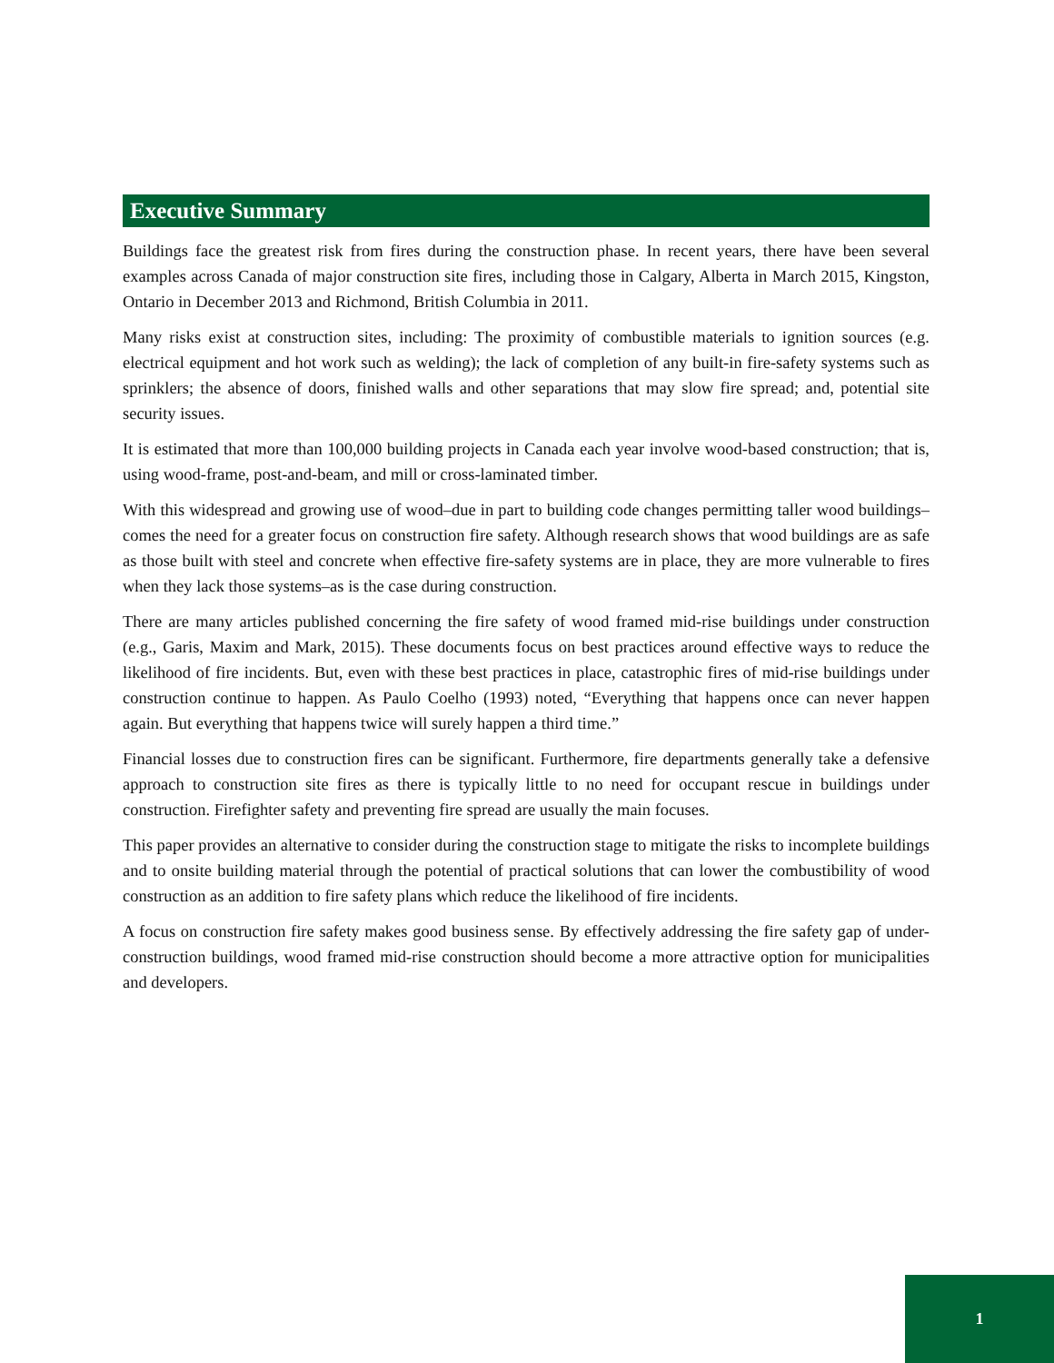Executive Summary
Buildings face the greatest risk from fires during the construction phase. In recent years, there have been several examples across Canada of major construction site fires, including those in Calgary, Alberta in March 2015, Kingston, Ontario in December 2013 and Richmond, British Columbia in 2011.
Many risks exist at construction sites, including: The proximity of combustible materials to ignition sources (e.g. electrical equipment and hot work such as welding); the lack of completion of any built-in fire-safety systems such as sprinklers; the absence of doors, finished walls and other separations that may slow fire spread; and, potential site security issues.
It is estimated that more than 100,000 building projects in Canada each year involve wood-based construction; that is, using wood-frame, post-and-beam, and mill or cross-laminated timber.
With this widespread and growing use of wood–due in part to building code changes permitting taller wood buildings–comes the need for a greater focus on construction fire safety. Although research shows that wood buildings are as safe as those built with steel and concrete when effective fire-safety systems are in place, they are more vulnerable to fires when they lack those systems–as is the case during construction.
There are many articles published concerning the fire safety of wood framed mid-rise buildings under construction (e.g., Garis, Maxim and Mark, 2015). These documents focus on best practices around effective ways to reduce the likelihood of fire incidents. But, even with these best practices in place, catastrophic fires of mid-rise buildings under construction continue to happen. As Paulo Coelho (1993) noted, “Everything that happens once can never happen again. But everything that happens twice will surely happen a third time.”
Financial losses due to construction fires can be significant. Furthermore, fire departments generally take a defensive approach to construction site fires as there is typically little to no need for occupant rescue in buildings under construction. Firefighter safety and preventing fire spread are usually the main focuses.
This paper provides an alternative to consider during the construction stage to mitigate the risks to incomplete buildings and to onsite building material through the potential of practical solutions that can lower the combustibility of wood construction as an addition to fire safety plans which reduce the likelihood of fire incidents.
A focus on construction fire safety makes good business sense. By effectively addressing the fire safety gap of under-construction buildings, wood framed mid-rise construction should become a more attractive option for municipalities and developers.
1